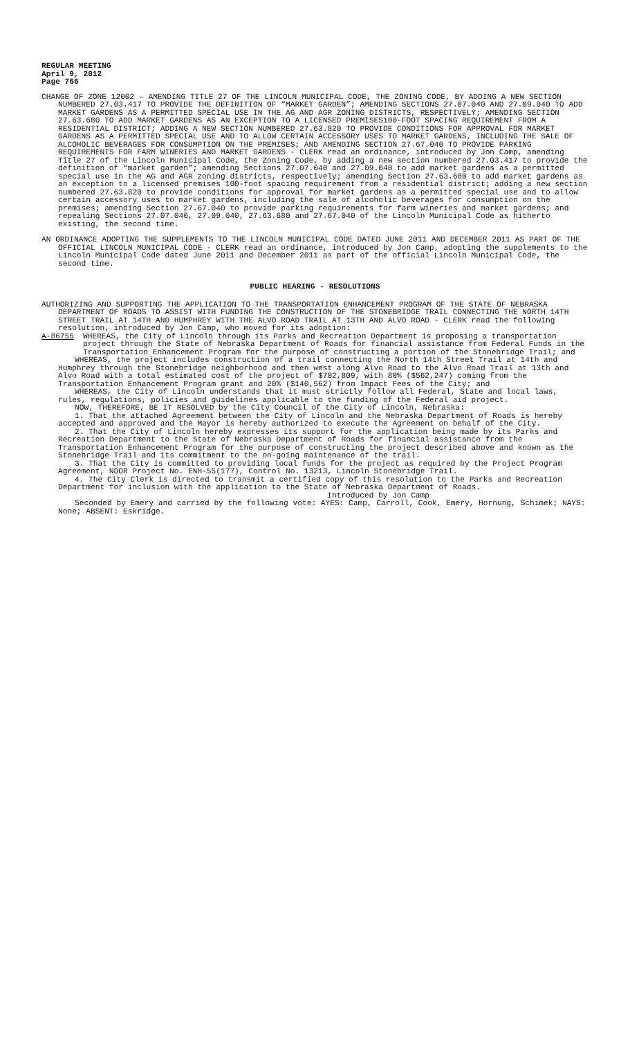REGULAR MEETING
April 9, 2012
Page 766
CHANGE OF ZONE 12002 – AMENDING TITLE 27 OF THE LINCOLN MUNICIPAL CODE, THE ZONING CODE, BY ADDING A NEW SECTION NUMBERED 27.03.417 TO PROVIDE THE DEFINITION OF “MARKET GARDEN”; AMENDING SECTIONS 27.07.040 AND 27.09.040 TO ADD MARKET GARDENS AS A PERMITTED SPECIAL USE IN THE AG AND AGR ZONING DISTRICTS, RESPECTIVELY; AMENDING SECTION 27.63.680 TO ADD MARKET GARDENS AS AN EXCEPTION TO A LICENSED PREMISES100-FOOT SPACING REQUIREMENT FROM A RESIDENTIAL DISTRICT; ADDING A NEW SECTION NUMBERED 27.63.820 TO PROVIDE CONDITIONS FOR APPROVAL FOR MARKET GARDENS AS A PERMITTED SPECIAL USE AND TO ALLOW CERTAIN ACCESSORY USES TO MARKET GARDENS, INCLUDING THE SALE OF ALCOHOLIC BEVERAGES FOR CONSUMPTION ON THE PREMISES; AND AMENDING SECTION 27.67.040 TO PROVIDE PARKING REQUIREMENTS FOR FARM WINERIES AND MARKET GARDENS - CLERK read an ordinance, introduced by Jon Camp, amending Title 27 of the Lincoln Municipal Code, the Zoning Code, by adding a new section numbered 27.03.417 to provide the definition of “market garden”; amending Sections 27.07.040 and 27.09.040 to add market gardens as a permitted special use in the AG and AGR zoning districts, respectively; amending Section 27.63.680 to add market gardens as an exception to a licensed premises 100-foot spacing requirement from a residential district; adding a new section numbered 27.63.820 to provide conditions for approval for market gardens as a permitted special use and to allow certain accessory uses to market gardens, including the sale of alcoholic beverages for consumption on the premises; amending Section 27.67.040 to provide parking requirements for farm wineries and market gardens; and repealing Sections 27.07.040, 27.09.040, 27.63.680 and 27.67.040 of the Lincoln Municipal Code as hitherto existing, the second time.
AN ORDINANCE ADOPTING THE SUPPLEMENTS TO THE LINCOLN MUNICIPAL CODE DATED JUNE 2011 AND DECEMBER 2011 AS PART OF THE OFFICIAL LINCOLN MUNICIPAL CODE - CLERK read an ordinance, introduced by Jon Camp, adopting the supplements to the Lincoln Municipal Code dated June 2011 and December 2011 as part of the official Lincoln Municipal Code, the second time.
PUBLIC HEARING - RESOLUTIONS
AUTHORIZING AND SUPPORTING THE APPLICATION TO THE TRANSPORTATION ENHANCEMENT PROGRAM OF THE STATE OF NEBRASKA DEPARTMENT OF ROADS TO ASSIST WITH FUNDING THE CONSTRUCTION OF THE STONEBRIDGE TRAIL CONNECTING THE NORTH 14TH STREET TRAIL AT 14TH AND HUMPHREY WITH THE ALVO ROAD TRAIL AT 13TH AND ALVO ROAD - CLERK read the following resolution, introduced by Jon Camp, who moved for its adoption:
A-86755 WHEREAS, the City of Lincoln through its Parks and Recreation Department is proposing a transportation project through the State of Nebraska Department of Roads for financial assistance from Federal Funds in the Transportation Enhancement Program for the purpose of constructing a portion of the Stonebridge Trail; and
WHEREAS, the project includes construction of a trail connecting the North 14th Street Trail at 14th and Humphrey through the Stonebridge neighborhood and then west along Alvo Road to the Alvo Road Trail at 13th and Alvo Road with a total estimated cost of the project of $702,809, with 80% ($562,247) coming from the Transportation Enhancement Program grant and 20% ($140,562) from Impact Fees of the City; and
WHEREAS, the City of Lincoln understands that it must strictly follow all Federal, State and local laws, rules, regulations, policies and guidelines applicable to the funding of the Federal aid project.
NOW, THEREFORE, BE IT RESOLVED by the City Council of the City of Lincoln, Nebraska:
1. That the attached Agreement between the City of Lincoln and the Nebraska Department of Roads is hereby accepted and approved and the Mayor is hereby authorized to execute the Agreement on behalf of the City.
2. That the City of Lincoln hereby expresses its support for the application being made by its Parks and Recreation Department to the State of Nebraska Department of Roads for financial assistance from the Transportation Enhancement Program for the purpose of constructing the project described above and known as the Stonebridge Trail and its commitment to the on-going maintenance of the trail.
3. That the City is committed to providing local funds for the project as required by the Project Program Agreement, NDOR Project No. ENH-55(177), Control No. 13213, Lincoln Stonebridge Trail.
4. The City Clerk is directed to transmit a certified copy of this resolution to the Parks and Recreation Department for inclusion with the application to the State of Nebraska Department of Roads.
Introduced by Jon Camp
Seconded by Emery and carried by the following vote: AYES: Camp, Carroll, Cook, Emery, Hornung, Schimek; NAYS: None; ABSENT: Eskridge.